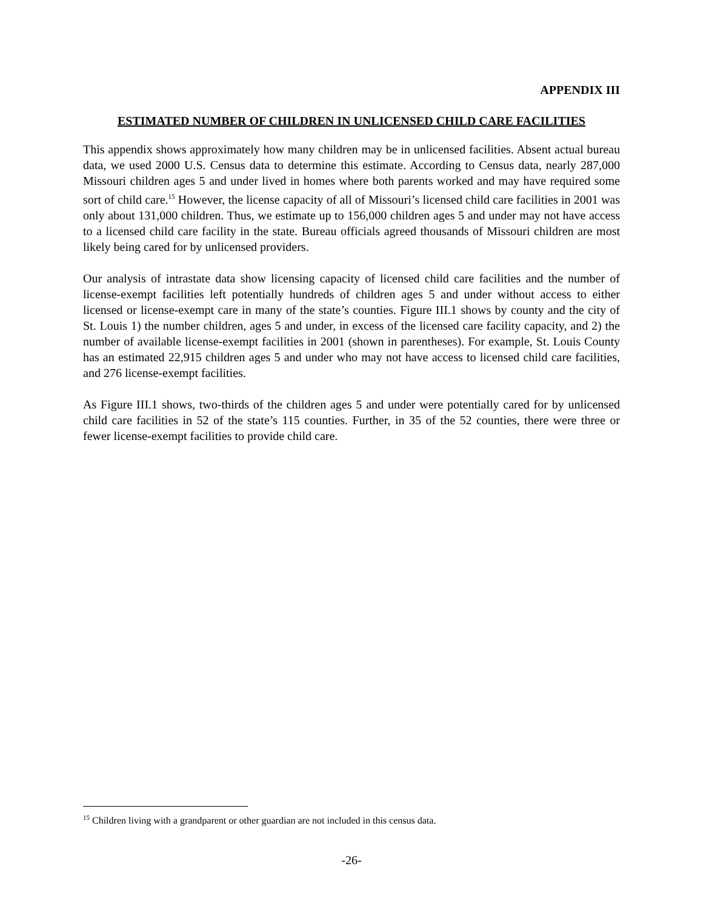APPENDIX III
ESTIMATED NUMBER OF CHILDREN IN UNLICENSED CHILD CARE FACILITIES
This appendix shows approximately how many children may be in unlicensed facilities. Absent actual bureau data, we used 2000 U.S. Census data to determine this estimate. According to Census data, nearly 287,000 Missouri children ages 5 and under lived in homes where both parents worked and may have required some sort of child care.<sup>15</sup> However, the license capacity of all of Missouri’s licensed child care facilities in 2001 was only about 131,000 children. Thus, we estimate up to 156,000 children ages 5 and under may not have access to a licensed child care facility in the state. Bureau officials agreed thousands of Missouri children are most likely being cared for by unlicensed providers.
Our analysis of intrastate data show licensing capacity of licensed child care facilities and the number of license-exempt facilities left potentially hundreds of children ages 5 and under without access to either licensed or license-exempt care in many of the state’s counties. Figure III.1 shows by county and the city of St. Louis 1) the number children, ages 5 and under, in excess of the licensed care facility capacity, and 2) the number of available license-exempt facilities in 2001 (shown in parentheses). For example, St. Louis County has an estimated 22,915 children ages 5 and under who may not have access to licensed child care facilities, and 276 license-exempt facilities.
As Figure III.1 shows, two-thirds of the children ages 5 and under were potentially cared for by unlicensed child care facilities in 52 of the state’s 115 counties. Further, in 35 of the 52 counties, there were three or fewer license-exempt facilities to provide child care.
<sup>15</sup> Children living with a grandparent or other guardian are not included in this census data.
-26-